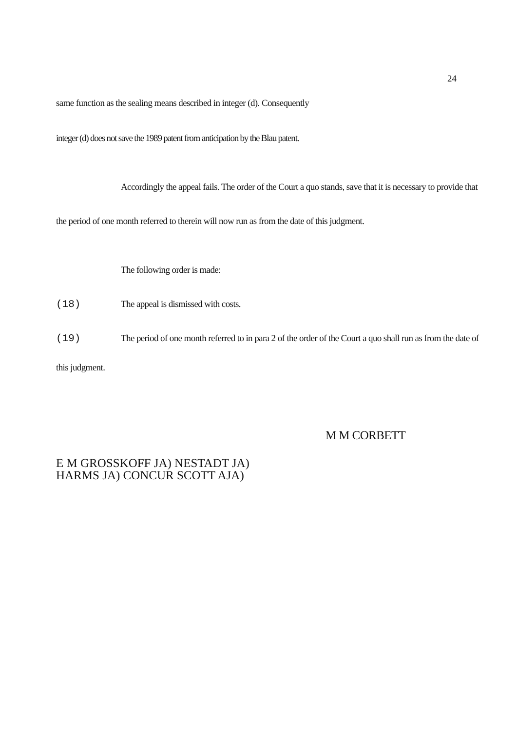24
same function as the sealing means described in integer (d). Consequently
integer (d) does not save the 1989 patent from anticipation by the Blau patent.
Accordingly the appeal fails. The order of the Court a quo stands, save that it is necessary to provide that
the period of one month referred to therein will now run as from the date of this judgment.
The following order is made:
(18) The appeal is dismissed with costs.
(19) The period of one month referred to in para 2 of the order of the Court a quo shall run as from the date of
this judgment.
M M CORBETT
E M GROSSKOFF JA) NESTADT JA) HARMS JA) CONCUR SCOTT AJA)